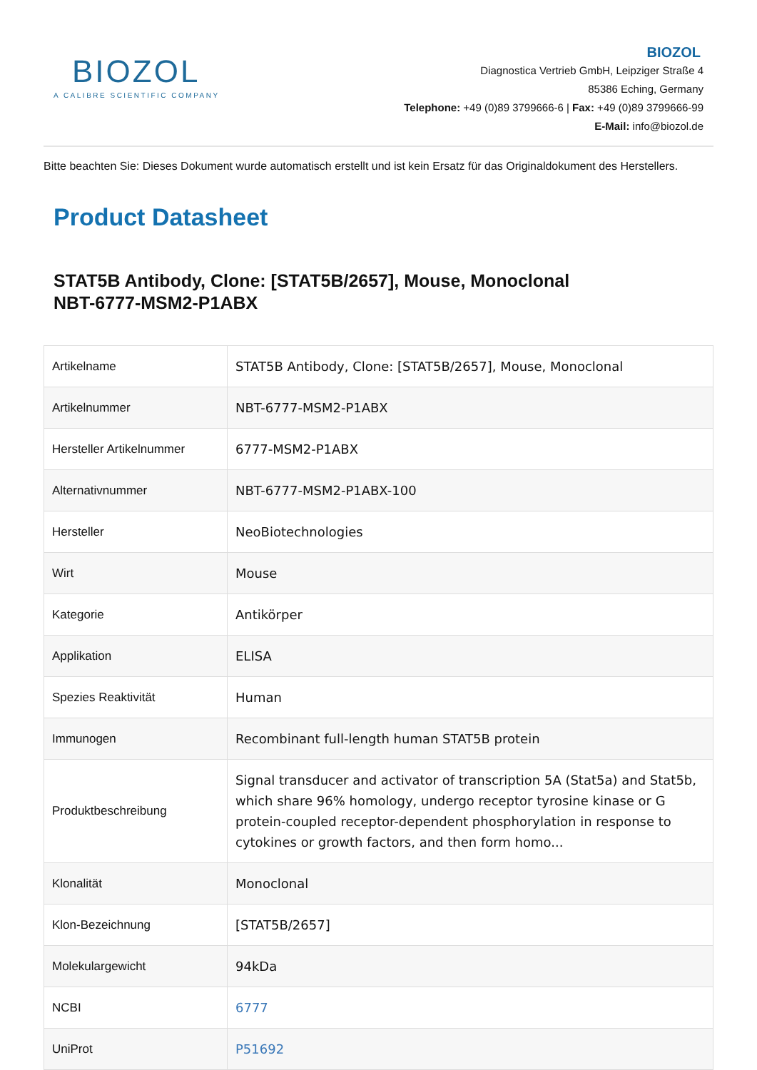BIOZOL
A CALIBRE SCIENTIFIC COMPANY
BIOZOL
Diagnostica Vertrieb GmbH, Leipziger Straße 4
85386 Eching, Germany
Telephone: +49 (0)89 3799666-6 | Fax: +49 (0)89 3799666-99
E-Mail: info@biozol.de
Bitte beachten Sie: Dieses Dokument wurde automatisch erstellt und ist kein Ersatz für das Originaldokument des Herstellers.
Product Datasheet
STAT5B Antibody, Clone: [STAT5B/2657], Mouse, Monoclonal
NBT-6777-MSM2-P1ABX
| Artikelname | STAT5B Antibody, Clone: [STAT5B/2657], Mouse, Monoclonal |
| Artikelnummer | NBT-6777-MSM2-P1ABX |
| Hersteller Artikelnummer | 6777-MSM2-P1ABX |
| Alternativnummer | NBT-6777-MSM2-P1ABX-100 |
| Hersteller | NeoBiotechnologies |
| Wirt | Mouse |
| Kategorie | Antikörper |
| Applikation | ELISA |
| Spezies Reaktivität | Human |
| Immunogen | Recombinant full-length human STAT5B protein |
| Produktbeschreibung | Signal transducer and activator of transcription 5A (Stat5a) and Stat5b, which share 96% homology, undergo receptor tyrosine kinase or G protein-coupled receptor-dependent phosphorylation in response to cytokines or growth factors, and then form homo... |
| Klonalität | Monoclonal |
| Klon-Bezeichnung | [STAT5B/2657] |
| Molekulargewicht | 94kDa |
| NCBI | 6777 |
| UniProt | P51692 |